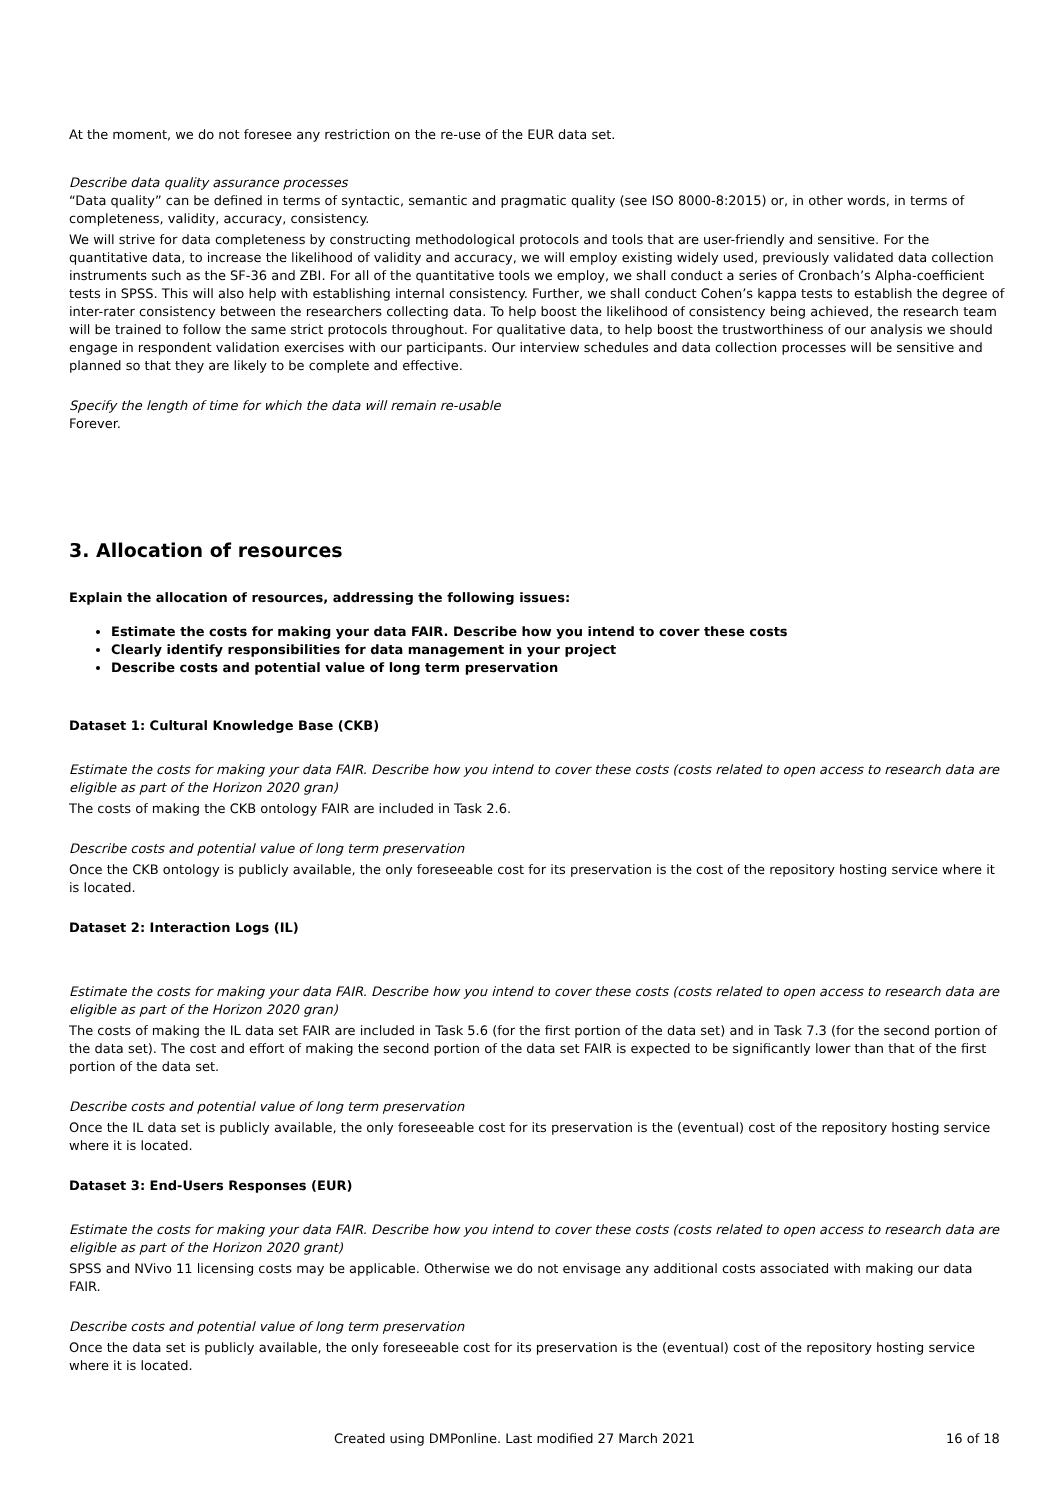At the moment, we do not foresee any restriction on the re-use of the EUR data set.
Describe data quality assurance processes
“Data quality” can be defined in terms of syntactic, semantic and pragmatic quality (see ISO 8000-8:2015) or, in other words, in terms of completeness, validity, accuracy, consistency.
We will strive for data completeness by constructing methodological protocols and tools that are user-friendly and sensitive. For the quantitative data, to increase the likelihood of validity and accuracy, we will employ existing widely used, previously validated data collection instruments such as the SF-36 and ZBI. For all of the quantitative tools we employ, we shall conduct a series of Cronbach’s Alpha-coefficient tests in SPSS. This will also help with establishing internal consistency. Further, we shall conduct Cohen’s kappa tests to establish the degree of inter-rater consistency between the researchers collecting data. To help boost the likelihood of consistency being achieved, the research team will be trained to follow the same strict protocols throughout. For qualitative data, to help boost the trustworthiness of our analysis we should engage in respondent validation exercises with our participants. Our interview schedules and data collection processes will be sensitive and planned so that they are likely to be complete and effective.
Specify the length of time for which the data will remain re-usable
Forever.
3. Allocation of resources
Explain the allocation of resources, addressing the following issues:
Estimate the costs for making your data FAIR. Describe how you intend to cover these costs
Clearly identify responsibilities for data management in your project
Describe costs and potential value of long term preservation
Dataset 1: Cultural Knowledge Base (CKB)
Estimate the costs for making your data FAIR. Describe how you intend to cover these costs (costs related to open access to research data are eligible as part of the Horizon 2020 gran)
The costs of making the CKB ontology FAIR are included in Task 2.6.
Describe costs and potential value of long term preservation
Once the CKB ontology is publicly available, the only foreseeable cost for its preservation is the cost of the repository hosting service where it is located.
Dataset 2: Interaction Logs (IL)
Estimate the costs for making your data FAIR. Describe how you intend to cover these costs (costs related to open access to research data are eligible as part of the Horizon 2020 gran)
The costs of making the IL data set FAIR are included in Task 5.6 (for the first portion of the data set) and in Task 7.3 (for the second portion of the data set). The cost and effort of making the second portion of the data set FAIR is expected to be significantly lower than that of the first portion of the data set.
Describe costs and potential value of long term preservation
Once the IL data set is publicly available, the only foreseeable cost for its preservation is the (eventual) cost of the repository hosting service where it is located.
Dataset 3: End-Users Responses (EUR)
Estimate the costs for making your data FAIR. Describe how you intend to cover these costs (costs related to open access to research data are eligible as part of the Horizon 2020 grant)
SPSS and NVivo 11 licensing costs may be applicable. Otherwise we do not envisage any additional costs associated with making our data FAIR.
Describe costs and potential value of long term preservation
Once the data set is publicly available, the only foreseeable cost for its preservation is the (eventual) cost of the repository hosting service where it is located.
Created using DMPonline. Last modified 27 March 2021 16 of 18